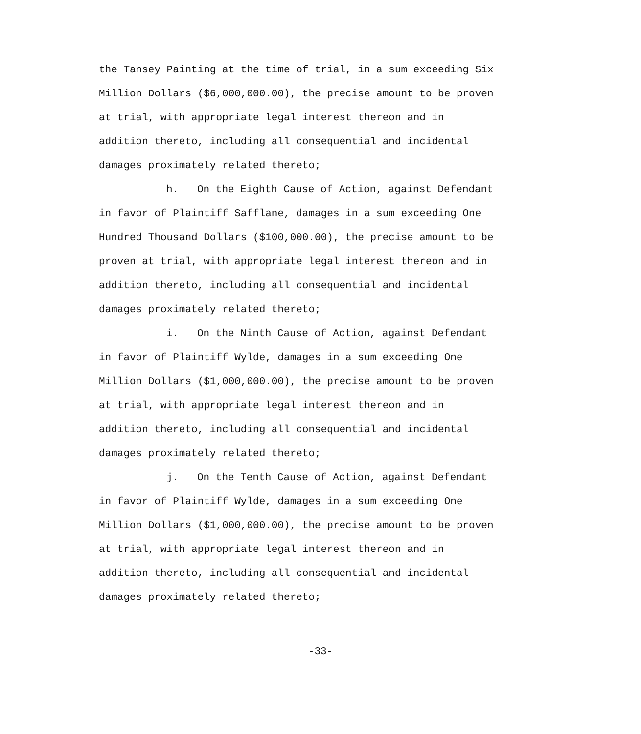the Tansey Painting at the time of trial, in a sum exceeding Six
Million Dollars ($6,000,000.00), the precise amount to be proven
at trial, with appropriate legal interest thereon and in
addition thereto, including all consequential and incidental
damages proximately related thereto;
h. On the Eighth Cause of Action, against Defendant
in favor of Plaintiff Safflane, damages in a sum exceeding One
Hundred Thousand Dollars ($100,000.00), the precise amount to be
proven at trial, with appropriate legal interest thereon and in
addition thereto, including all consequential and incidental
damages proximately related thereto;
i. On the Ninth Cause of Action, against Defendant
in favor of Plaintiff Wylde, damages in a sum exceeding One
Million Dollars ($1,000,000.00), the precise amount to be proven
at trial, with appropriate legal interest thereon and in
addition thereto, including all consequential and incidental
damages proximately related thereto;
j. On the Tenth Cause of Action, against Defendant
in favor of Plaintiff Wylde, damages in a sum exceeding One
Million Dollars ($1,000,000.00), the precise amount to be proven
at trial, with appropriate legal interest thereon and in
addition thereto, including all consequential and incidental
damages proximately related thereto;
-33-